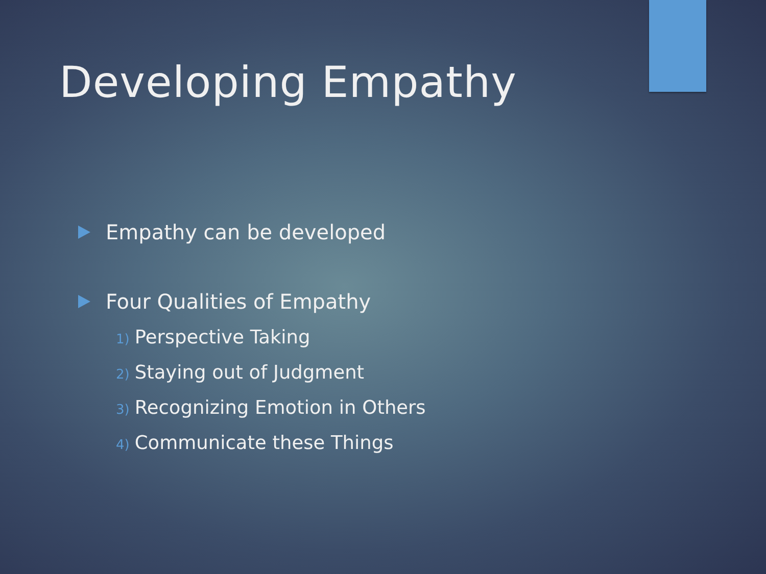Developing Empathy
Empathy can be developed
Four Qualities of Empathy
1) Perspective Taking
2) Staying out of Judgment
3) Recognizing Emotion in Others
4) Communicate these Things